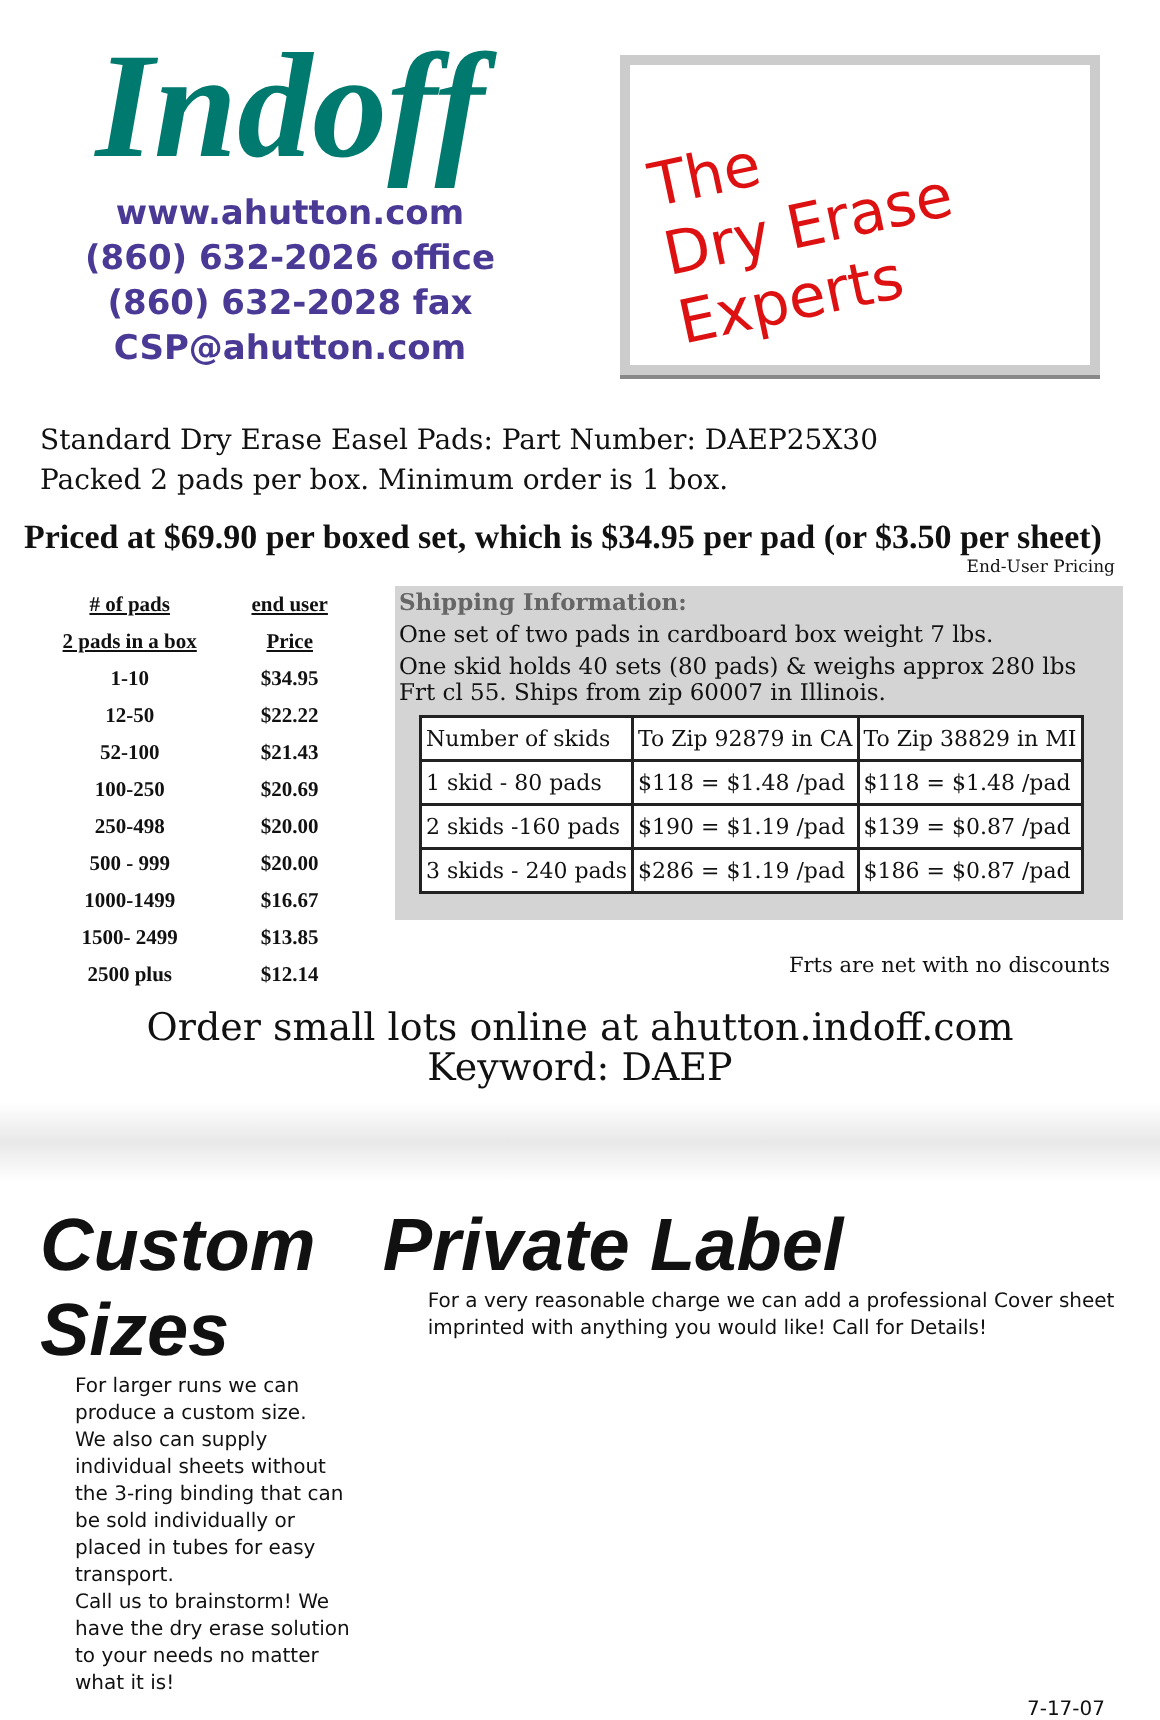Indoff
www.ahutton.com
(860) 632-2026 office
(860) 632-2028 fax
CSP@ahutton.com
The
Dry Erase
Experts
Standard Dry Erase Easel Pads: Part Number: DAEP25X30
Packed 2 pads per box. Minimum order is 1 box.
Priced at $69.90 per boxed set, which is $34.95 per pad (or $3.50 per sheet)
End-User Pricing
| # of pads | end user |
| --- | --- |
| 2 pads in a box | Price |
| 1-10 | $34.95 |
| 12-50 | $22.22 |
| 52-100 | $21.43 |
| 100-250 | $20.69 |
| 250-498 | $20.00 |
| 500 - 999 | $20.00 |
| 1000-1499 | $16.67 |
| 1500- 2499 | $13.85 |
| 2500 plus | $12.14 |
Shipping Information:
One set of two pads in cardboard box weight 7 lbs.
One skid holds 40 sets (80 pads) & weighs approx 280 lbs Frt cl 55. Ships from zip 60007 in Illinois.
| Number of skids | To Zip 92879 in CA | To Zip 38829 in MI |
| 1 skid - 80 pads | $118 = $1.48 /pad | $118 = $1.48 /pad |
| 2 skids -160 pads | $190 = $1.19 /pad | $139 = $0.87 /pad |
| 3 skids - 240 pads | $286 = $1.19 /pad | $186 = $0.87 /pad |
Frts are net with no discounts
Order small lots online at ahutton.indoff.com
Keyword: DAEP
Custom Sizes
For larger runs we can produce a custom size.
We also can supply individual sheets without the 3-ring binding that can be sold individually or placed in tubes for easy transport.
Call us to brainstorm! We have the dry erase solution to your needs no matter what it is!
Private Label
For a very reasonable charge we can add a professional Cover sheet imprinted with anything you would like! Call for Details!
7-17-07